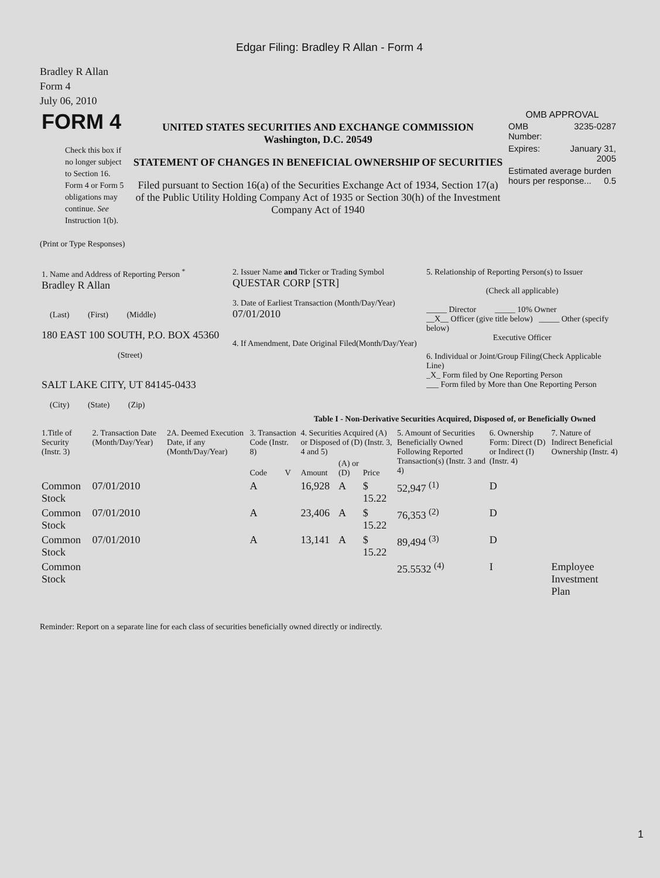Edgar Filing: Bradley R Allan - Form 4
Bradley R Allan
Form 4
July 06, 2010
| FORM 4 Check this box if no longer subject to Section 16. Form 4 or Form 5 obligations may continue. See Instruction 1(b). | UNITED STATES SECURITIES AND EXCHANGE COMMISSION Washington, D.C. 20549 STATEMENT OF CHANGES IN BENEFICIAL OWNERSHIP OF SECURITIES Filed pursuant to Section 16(a) of the Securities Exchange Act of 1934, Section 17(a) of the Public Utility Holding Company Act of 1935 or Section 30(h) of the Investment Company Act of 1940 | OMB APPROVAL / OMB Number: / 3235-0287 / / Expires: / January 31, 2005 / / Estimated average burden hours per response... 0.5 / / |
(Print or Type Responses)
| 1. Name and Address of Reporting Person <sup>*</sup> Bradley R Allan (Last) (First) (Middle) 180 EAST 100 SOUTH, P.O. BOX 45360 (Street) SALT LAKE CITY, UT 84145-0433 (City) (State) (Zip) | 2. Issuer Name and Ticker or Trading Symbol QUESTAR CORP [STR] 3. Date of Earliest Transaction (Month/Day/Year) 07/01/2010 4. If Amendment, Date Original Filed(Month/Day/Year) | 5. Relationship of Reporting Person(s) to Issuer (Check all applicable) _____ Director _____ 10% Owner __X__ Officer (give title below) _____ Other (specify below) Executive Officer 6. Individual or Joint/Group Filing(Check Applicable Line) _X_ Form filed by One Reporting Person ___ Form filed by More than One Reporting Person |
Table I - Non-Derivative Securities Acquired, Disposed of, or Beneficially Owned
| 1.Title of Security (Instr. 3) | 2. Transaction Date (Month/Day/Year) | 2A. Deemed Execution Date, if any (Month/Day/Year) | 3. Transaction Code (Instr. 8) | | 4. Securities Acquired (A) or Disposed of (D) (Instr. 3, 4 and 5) | | | 5. Amount of Securities Beneficially Owned Following Reported Transaction(s) (Instr. 3 and 4) | 6. Ownership Form: Direct (D) or Indirect (I) (Instr. 4) | 7. Nature of Indirect Beneficial Ownership (Instr. 4) |
| --- | --- | --- | --- | --- | --- | --- | --- | --- | --- | --- |
| | | | Code | V | Amount | (A) or (D) | Price | | | |
| Common Stock | 07/01/2010 | | A | | 16,928 | A | $ 15.22 | 52,947 <sup>(1)</sup> | D | |
| Common Stock | 07/01/2010 | | A | | 23,406 | A | $ 15.22 | 76,353 <sup>(2)</sup> | D | |
| Common Stock | 07/01/2010 | | A | | 13,141 | A | $ 15.22 | 89,494 <sup>(3)</sup> | D | |
| Common Stock | | | | | | | | 25.5532 <sup>(4)</sup> | I | Employee Investment Plan |
Reminder: Report on a separate line for each class of securities beneficially owned directly or indirectly.
1